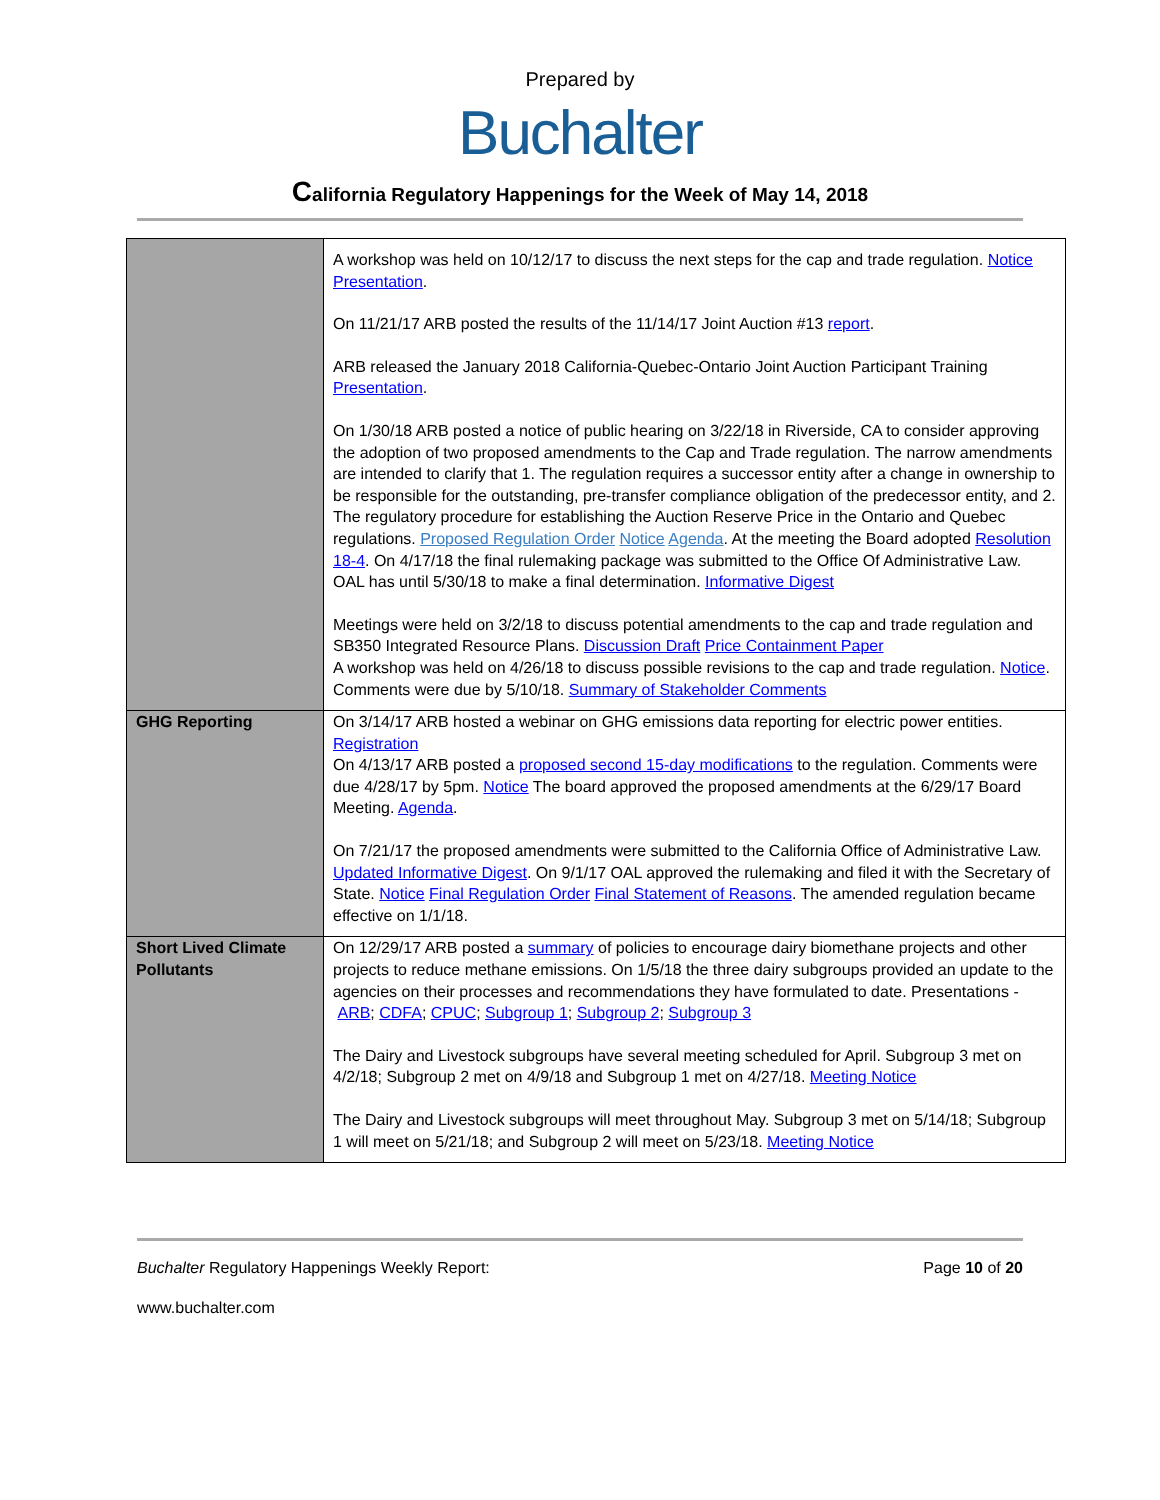Prepared by
Buchalter
California Regulatory Happenings for the Week of May 14, 2018
| | A workshop was held on 10/12/17 to discuss the next steps for the cap and trade regulation. Notice Presentation . On 11/21/17 ARB posted the results of the 11/14/17 Joint Auction #13 report . ARB released the January 2018 California-Quebec-Ontario Joint Auction Participant Training Presentation . On 1/30/18 ARB posted a notice of public hearing on 3/22/18 in Riverside, CA to consider approving the adoption of two proposed amendments to the Cap and Trade regulation. The narrow amendments are intended to clarify that 1. The regulation requires a successor entity after a change in ownership to be responsible for the outstanding, pre-transfer compliance obligation of the predecessor entity, and 2. The regulatory procedure for establishing the Auction Reserve Price in the Ontario and Quebec regulations. Proposed Regulation Order Notice Agenda . At the meeting the Board adopted Resolution 18-4 . On 4/17/18 the final rulemaking package was submitted to the Office Of Administrative Law. OAL has until 5/30/18 to make a final determination. Informative Digest Meetings were held on 3/2/18 to discuss potential amendments to the cap and trade regulation and SB350 Integrated Resource Plans. Discussion Draft Price Containment Paper A workshop was held on 4/26/18 to discuss possible revisions to the cap and trade regulation. Notice . Comments were due by 5/10/18. Summary of Stakeholder Comments |
| GHG Reporting | On 3/14/17 ARB hosted a webinar on GHG emissions data reporting for electric power entities. Registration On 4/13/17 ARB posted a proposed second 15-day modifications to the regulation. Comments were due 4/28/17 by 5pm. Notice The board approved the proposed amendments at the 6/29/17 Board Meeting. Agenda . On 7/21/17 the proposed amendments were submitted to the California Office of Administrative Law. Updated Informative Digest . On 9/1/17 OAL approved the rulemaking and filed it with the Secretary of State. Notice Final Regulation Order Final Statement of Reasons . The amended regulation became effective on 1/1/18. |
| Short Lived Climate Pollutants | On 12/29/17 ARB posted a summary of policies to encourage dairy biomethane projects and other projects to reduce methane emissions. On 1/5/18 the three dairy subgroups provided an update to the agencies on their processes and recommendations they have formulated to date. Presentations - ARB ; CDFA ; CPUC ; Subgroup 1 ; Subgroup 2 ; Subgroup 3 The Dairy and Livestock subgroups have several meeting scheduled for April. Subgroup 3 met on 4/2/18; Subgroup 2 met on 4/9/18 and Subgroup 1 met on 4/27/18. Meeting Notice The Dairy and Livestock subgroups will meet throughout May. Subgroup 3 met on 5/14/18; Subgroup 1 will meet on 5/21/18; and Subgroup 2 will meet on 5/23/18. Meeting Notice |
Buchalter Regulatory Happenings Weekly Report:
Page 10 of 20
www.buchalter.com